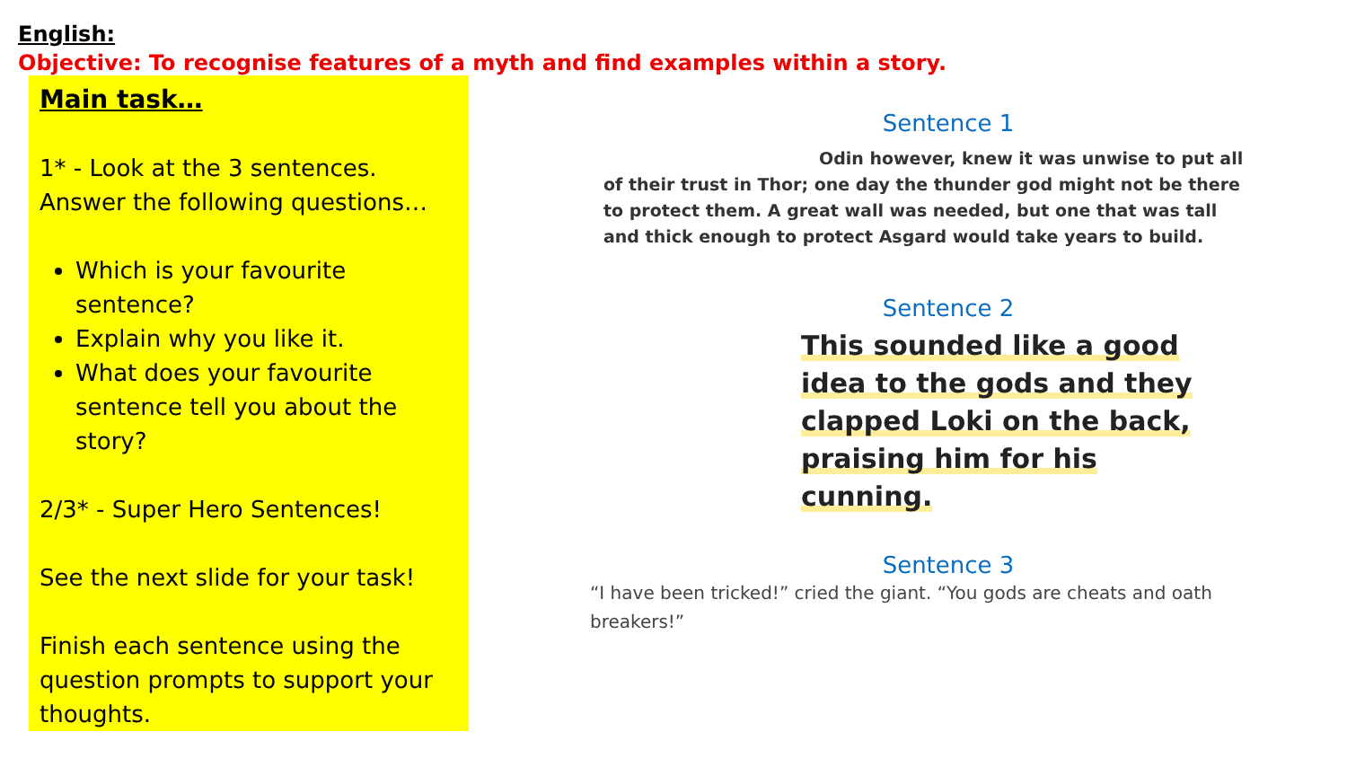English:
Objective: To recognise features of a myth and find examples within a story.
Main task…
1* - Look at the 3 sentences. Answer the following questions…
Which is your favourite sentence?
Explain why you like it.
What does your favourite sentence tell you about the story?
2/3* - Super Hero Sentences!
See the next slide for your task!
Finish each sentence using the question prompts to support your thoughts.
Sentence 1
Odin however, knew it was unwise to put all of their trust in Thor; one day the thunder god might not be there to protect them. A great wall was needed, but one that was tall and thick enough to protect Asgard would take years to build.
Sentence 2
This sounded like a good idea to the gods and they clapped Loki on the back, praising him for his cunning.
Sentence 3
“I have been tricked!” cried the giant. “You gods are cheats and oath breakers!”